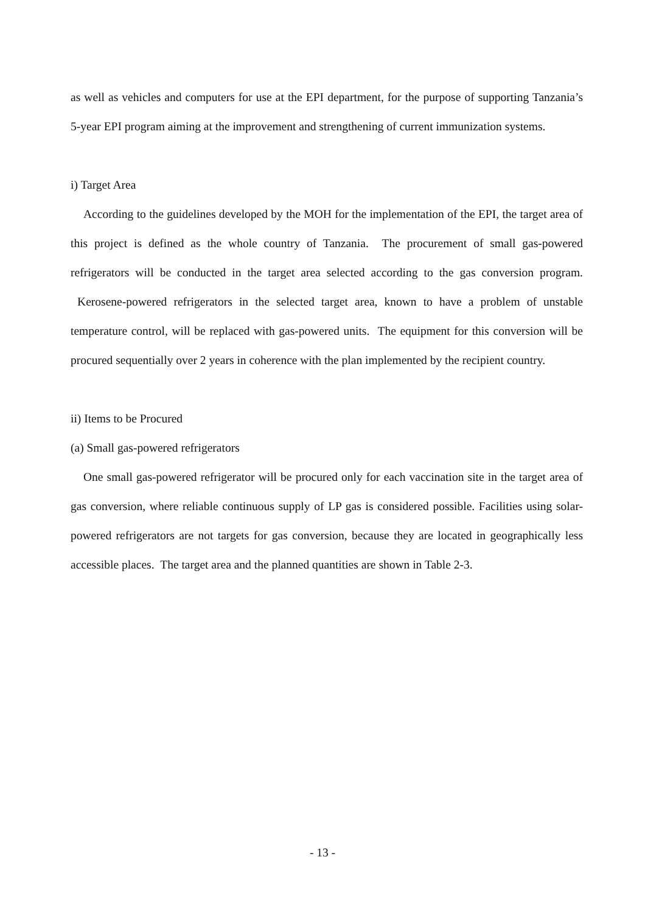as well as vehicles and computers for use at the EPI department, for the purpose of supporting Tanzania’s 5-year EPI program aiming at the improvement and strengthening of current immunization systems.
i) Target Area
According to the guidelines developed by the MOH for the implementation of the EPI, the target area of this project is defined as the whole country of Tanzania. The procurement of small gas-powered refrigerators will be conducted in the target area selected according to the gas conversion program. Kerosene-powered refrigerators in the selected target area, known to have a problem of unstable temperature control, will be replaced with gas-powered units. The equipment for this conversion will be procured sequentially over 2 years in coherence with the plan implemented by the recipient country.
ii) Items to be Procured
(a) Small gas-powered refrigerators
One small gas-powered refrigerator will be procured only for each vaccination site in the target area of gas conversion, where reliable continuous supply of LP gas is considered possible. Facilities using solar-powered refrigerators are not targets for gas conversion, because they are located in geographically less accessible places. The target area and the planned quantities are shown in Table 2-3.
- 13 -